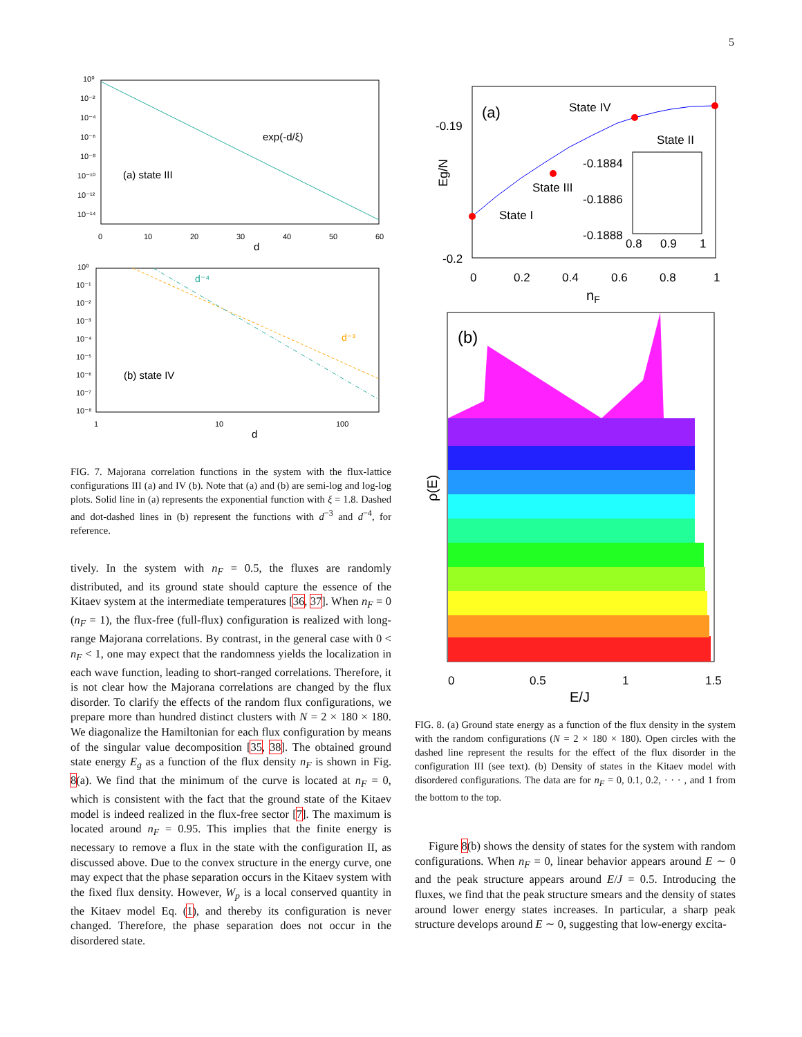5
10⁰
10⁻²
10⁻⁴
10⁻⁶
10⁻⁸
10⁻¹⁰
10⁻¹²
10⁻¹⁴
0
10
20
30
40
50
60
d
exp(-d/ξ)
(a) state III
d⁻⁴
d⁻³
10⁰
10⁻¹
10⁻²
10⁻³
10⁻⁴
10⁻⁵
10⁻⁶
10⁻⁷
10⁻⁸
1
10
100
d
(b) state IV
FIG. 7. Majorana correlation functions in the system with the flux-lattice configurations III (a) and IV (b). Note that (a) and (b) are semi-log and log-log plots. Solid line in (a) represents the exponential function with ξ = 1.8. Dashed and dot-dashed lines in (b) represent the functions with d<sup>−3</sup> and d<sup>−4</sup>, for reference.
tively. In the system with n<sub>F</sub> = 0.5, the fluxes are randomly distributed, and its ground state should capture the essence of the Kitaev system at the intermediate temperatures [36, 37]. When n<sub>F</sub> = 0 (n<sub>F</sub> = 1), the flux-free (full-flux) configuration is realized with long-range Majorana correlations. By contrast, in the general case with 0 < n<sub>F</sub> < 1, one may expect that the randomness yields the localization in each wave function, leading to short-ranged correlations. Therefore, it is not clear how the Majorana correlations are changed by the flux disorder. To clarify the effects of the random flux configurations, we prepare more than hundred distinct clusters with N = 2 × 180 × 180. We diagonalize the Hamiltonian for each flux configuration by means of the singular value decomposition [35, 38]. The obtained ground state energy E<sub>g</sub> as a function of the flux density n<sub>F</sub> is shown in Fig. 8(a). We find that the minimum of the curve is located at n<sub>F</sub> = 0, which is consistent with the fact that the ground state of the Kitaev model is indeed realized in the flux-free sector [7]. The maximum is located around n<sub>F</sub> = 0.95. This implies that the finite energy is necessary to remove a flux in the state with the configuration II, as discussed above. Due to the convex structure in the energy curve, one may expect that the phase separation occurs in the Kitaev system with the fixed flux density. However, W<sub>p</sub> is a local conserved quantity in the Kitaev model Eq. (1), and thereby its configuration is never changed. Therefore, the phase separation does not occur in the disordered state.
(a)
-0.19
-0.2
State IV
State II
State III
State I
-0.1884
-0.1886
-0.1888
0.8
0.9
1
0
0.2
0.4
0.6
0.8
1
nF
Eg/N
(b)
0
0.5
1
1.5
E/J
ρ(E)
FIG. 8. (a) Ground state energy as a function of the flux density in the system with the random configurations (N = 2 × 180 × 180). Open circles with the dashed line represent the results for the effect of the flux disorder in the configuration III (see text). (b) Density of states in the Kitaev model with disordered configurations. The data are for n<sub>F</sub> = 0, 0.1, 0.2, · · · , and 1 from the bottom to the top.
Figure 8(b) shows the density of states for the system with random configurations. When n<sub>F</sub> = 0, linear behavior appears around E ∼ 0 and the peak structure appears around E/J = 0.5. Introducing the fluxes, we find that the peak structure smears and the density of states around lower energy states increases. In particular, a sharp peak structure develops around E ∼ 0, suggesting that low-energy excita-